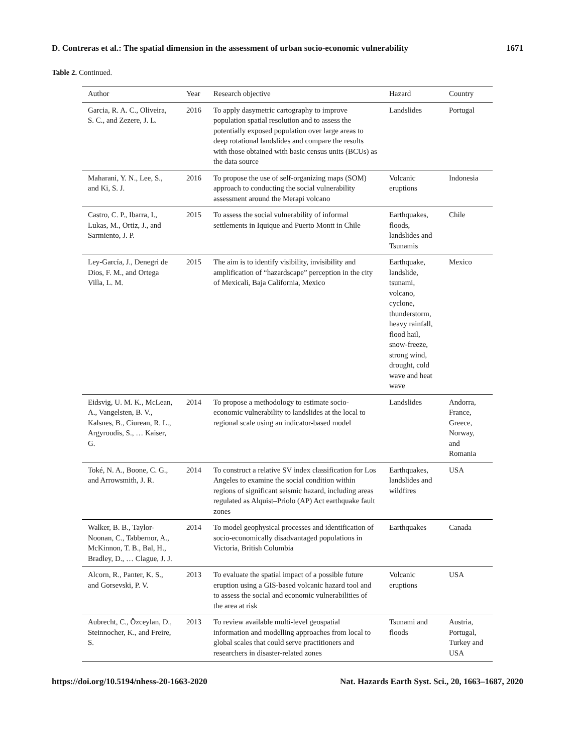D. Contreras et al.: The spatial dimension in the assessment of urban socio-economic vulnerability 1671
Table 2. Continued.
| Author | Year | Research objective | Hazard | Country |
| --- | --- | --- | --- | --- |
| Garcia, R. A. C., Oliveira, S. C., and Zezere, J. L. | 2016 | To apply dasymetric cartography to improve population spatial resolution and to assess the potentially exposed population over large areas to deep rotational landslides and compare the results with those obtained with basic census units (BCUs) as the data source | Landslides | Portugal |
| Maharani, Y. N., Lee, S., and Ki, S. J. | 2016 | To propose the use of self-organizing maps (SOM) approach to conducting the social vulnerability assessment around the Merapi volcano | Volcanic eruptions | Indonesia |
| Castro, C. P., Ibarra, I., Lukas, M., Ortiz, J., and Sarmiento, J. P. | 2015 | To assess the social vulnerability of informal settlements in Iquique and Puerto Montt in Chile | Earthquakes, floods, landslides and Tsunamis | Chile |
| Ley-García, J., Denegri de Dios, F. M., and Ortega Villa, L. M. | 2015 | The aim is to identify visibility, invisibility and amplification of “hazardscape” perception in the city of Mexicali, Baja California, Mexico | Earthquake, landslide, tsunami, volcano, cyclone, thunderstorm, heavy rainfall, flood hail, snow-freeze, strong wind, drought, cold wave and heat wave | Mexico |
| Eidsvig, U. M. K., McLean, A., Vangelsten, B. V., Kalsnes, B., Ciurean, R. L., Argyroudis, S., … Kaiser, G. | 2014 | To propose a methodology to estimate socio-economic vulnerability to landslides at the local to regional scale using an indicator-based model | Landslides | Andorra, France, Greece, Norway, and Romania |
| Toké, N. A., Boone, C. G., and Arrowsmith, J. R. | 2014 | To construct a relative SV index classification for Los Angeles to examine the social condition within regions of significant seismic hazard, including areas regulated as Alquist–Priolo (AP) Act earthquake fault zones | Earthquakes, landslides and wildfires | USA |
| Walker, B. B., Taylor-Noonan, C., Tabbernor, A., McKinnon, T. B., Bal, H., Bradley, D., … Clague, J. J. | 2014 | To model geophysical processes and identification of socio-economically disadvantaged populations in Victoria, British Columbia | Earthquakes | Canada |
| Alcorn, R., Panter, K. S., and Gorsevski, P. V. | 2013 | To evaluate the spatial impact of a possible future eruption using a GIS-based volcanic hazard tool and to assess the social and economic vulnerabilities of the area at risk | Volcanic eruptions | USA |
| Aubrecht, C., Özceylan, D., Steinnocher, K., and Freire, S. | 2013 | To review available multi-level geospatial information and modelling approaches from local to global scales that could serve practitioners and researchers in disaster-related zones | Tsunami and floods | Austria, Portugal, Turkey and USA |
https://doi.org/10.5194/nhess-20-1663-2020 Nat. Hazards Earth Syst. Sci., 20, 1663–1687, 2020